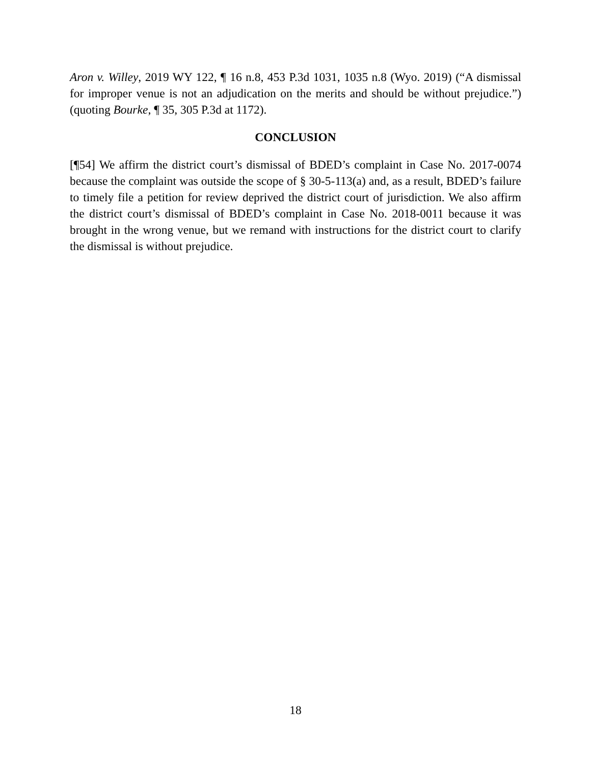Aron v. Willey, 2019 WY 122, ¶ 16 n.8, 453 P.3d 1031, 1035 n.8 (Wyo. 2019) (“A dismissal for improper venue is not an adjudication on the merits and should be without prejudice.”) (quoting Bourke, ¶ 35, 305 P.3d at 1172).
CONCLUSION
[¶54] We affirm the district court’s dismissal of BDED’s complaint in Case No. 2017-0074 because the complaint was outside the scope of § 30-5-113(a) and, as a result, BDED’s failure to timely file a petition for review deprived the district court of jurisdiction. We also affirm the district court’s dismissal of BDED’s complaint in Case No. 2018-0011 because it was brought in the wrong venue, but we remand with instructions for the district court to clarify the dismissal is without prejudice.
18